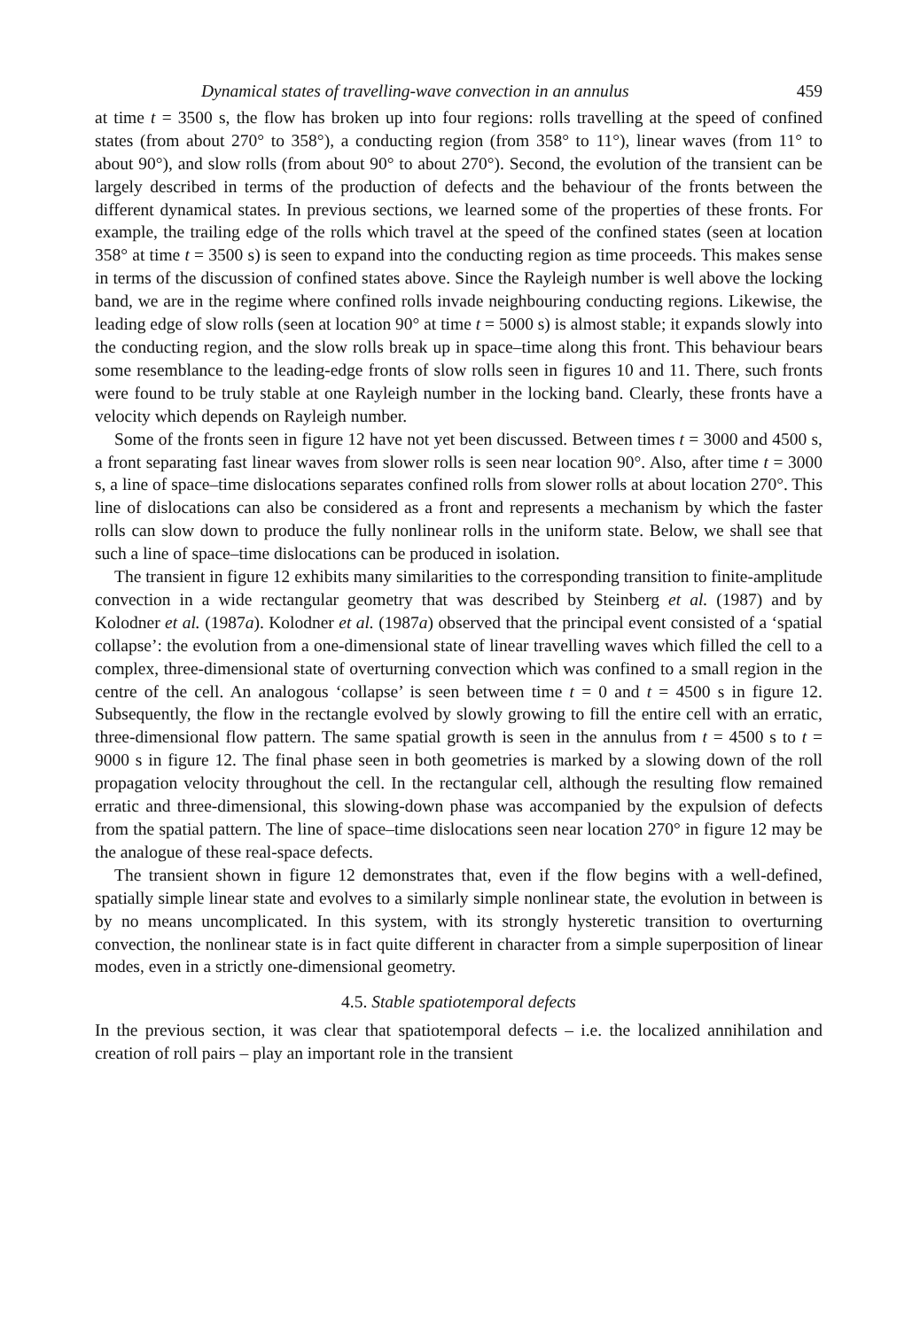Dynamical states of travelling-wave convection in an annulus 459
at time t = 3500 s, the flow has broken up into four regions: rolls travelling at the speed of confined states (from about 270° to 358°), a conducting region (from 358° to 11°), linear waves (from 11° to about 90°), and slow rolls (from about 90° to about 270°). Second, the evolution of the transient can be largely described in terms of the production of defects and the behaviour of the fronts between the different dynamical states. In previous sections, we learned some of the properties of these fronts. For example, the trailing edge of the rolls which travel at the speed of the confined states (seen at location 358° at time t = 3500 s) is seen to expand into the conducting region as time proceeds. This makes sense in terms of the discussion of confined states above. Since the Rayleigh number is well above the locking band, we are in the regime where confined rolls invade neighbouring conducting regions. Likewise, the leading edge of slow rolls (seen at location 90° at time t = 5000 s) is almost stable; it expands slowly into the conducting region, and the slow rolls break up in space–time along this front. This behaviour bears some resemblance to the leading-edge fronts of slow rolls seen in figures 10 and 11. There, such fronts were found to be truly stable at one Rayleigh number in the locking band. Clearly, these fronts have a velocity which depends on Rayleigh number.
Some of the fronts seen in figure 12 have not yet been discussed. Between times t = 3000 and 4500 s, a front separating fast linear waves from slower rolls is seen near location 90°. Also, after time t = 3000 s, a line of space–time dislocations separates confined rolls from slower rolls at about location 270°. This line of dislocations can also be considered as a front and represents a mechanism by which the faster rolls can slow down to produce the fully nonlinear rolls in the uniform state. Below, we shall see that such a line of space–time dislocations can be produced in isolation.
The transient in figure 12 exhibits many similarities to the corresponding transition to finite-amplitude convection in a wide rectangular geometry that was described by Steinberg et al. (1987) and by Kolodner et al. (1987a). Kolodner et al. (1987a) observed that the principal event consisted of a ‘spatial collapse’: the evolution from a one-dimensional state of linear travelling waves which filled the cell to a complex, three-dimensional state of overturning convection which was confined to a small region in the centre of the cell. An analogous ‘collapse’ is seen between time t = 0 and t = 4500 s in figure 12. Subsequently, the flow in the rectangle evolved by slowly growing to fill the entire cell with an erratic, three-dimensional flow pattern. The same spatial growth is seen in the annulus from t = 4500 s to t = 9000 s in figure 12. The final phase seen in both geometries is marked by a slowing down of the roll propagation velocity throughout the cell. In the rectangular cell, although the resulting flow remained erratic and three-dimensional, this slowing-down phase was accompanied by the expulsion of defects from the spatial pattern. The line of space–time dislocations seen near location 270° in figure 12 may be the analogue of these real-space defects.
The transient shown in figure 12 demonstrates that, even if the flow begins with a well-defined, spatially simple linear state and evolves to a similarly simple nonlinear state, the evolution in between is by no means uncomplicated. In this system, with its strongly hysteretic transition to overturning convection, the nonlinear state is in fact quite different in character from a simple superposition of linear modes, even in a strictly one-dimensional geometry.
4.5. Stable spatiotemporal defects
In the previous section, it was clear that spatiotemporal defects – i.e. the localized annihilation and creation of roll pairs – play an important role in the transient